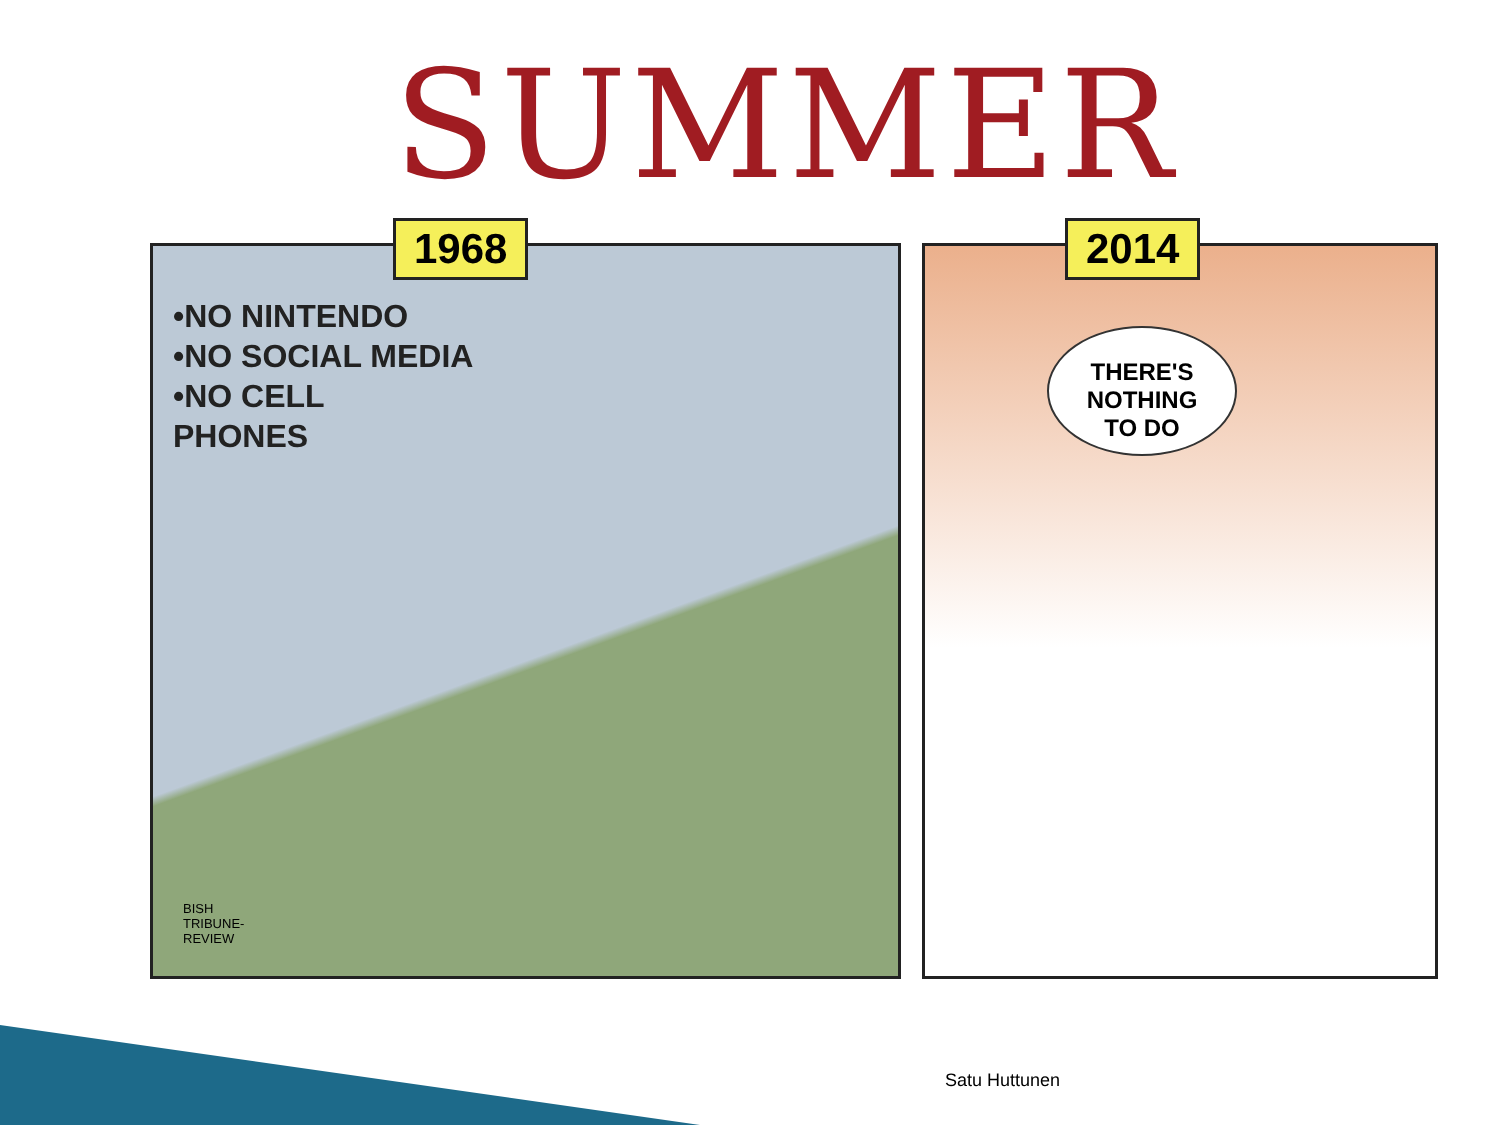SUMMER
1968
•NO NINTENDO
•NO SOCIAL MEDIA
•NO CELL
PHONES
BISH
TRIBUNE-
REVIEW
2014
THERE'S
NOTHING
TO DO
Satu Huttunen